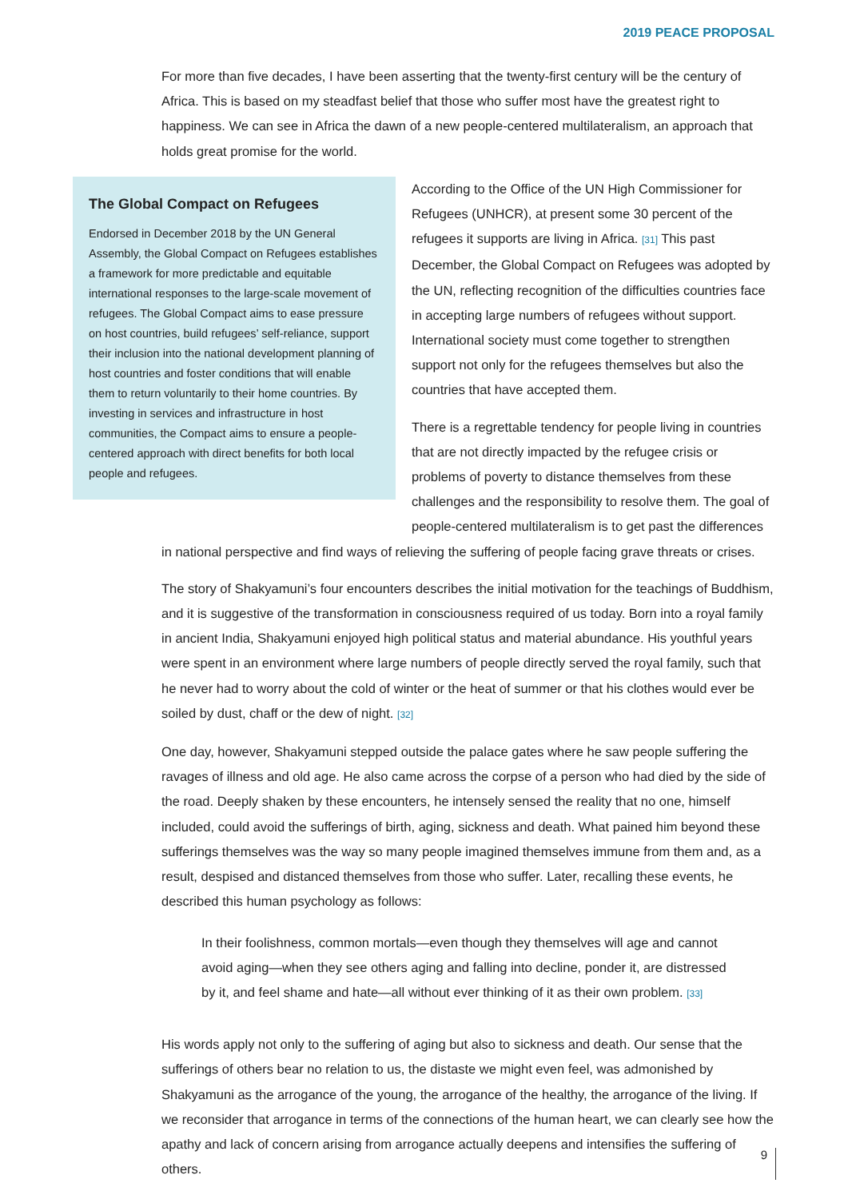2019 PEACE PROPOSAL
For more than five decades, I have been asserting that the twenty-first century will be the century of Africa. This is based on my steadfast belief that those who suffer most have the greatest right to happiness. We can see in Africa the dawn of a new people-centered multilateralism, an approach that holds great promise for the world.
The Global Compact on Refugees
Endorsed in December 2018 by the UN General Assembly, the Global Compact on Refugees establishes a framework for more predictable and equitable international responses to the large-scale movement of refugees. The Global Compact aims to ease pressure on host countries, build refugees’ self-reliance, support their inclusion into the national development planning of host countries and foster conditions that will enable them to return voluntarily to their home countries. By investing in services and infrastructure in host communities, the Compact aims to ensure a people-centered approach with direct benefits for both local people and refugees.
According to the Office of the UN High Commissioner for Refugees (UNHCR), at present some 30 percent of the refugees it supports are living in Africa. [31] This past December, the Global Compact on Refugees was adopted by the UN, reflecting recognition of the difficulties countries face in accepting large numbers of refugees without support. International society must come together to strengthen support not only for the refugees themselves but also the countries that have accepted them.
There is a regrettable tendency for people living in countries that are not directly impacted by the refugee crisis or problems of poverty to distance themselves from these challenges and the responsibility to resolve them. The goal of people-centered multilateralism is to get past the differences
in national perspective and find ways of relieving the suffering of people facing grave threats or crises.
The story of Shakyamuni’s four encounters describes the initial motivation for the teachings of Buddhism, and it is suggestive of the transformation in consciousness required of us today. Born into a royal family in ancient India, Shakyamuni enjoyed high political status and material abundance. His youthful years were spent in an environment where large numbers of people directly served the royal family, such that he never had to worry about the cold of winter or the heat of summer or that his clothes would ever be soiled by dust, chaff or the dew of night. [32]
One day, however, Shakyamuni stepped outside the palace gates where he saw people suffering the ravages of illness and old age. He also came across the corpse of a person who had died by the side of the road. Deeply shaken by these encounters, he intensely sensed the reality that no one, himself included, could avoid the sufferings of birth, aging, sickness and death. What pained him beyond these sufferings themselves was the way so many people imagined themselves immune from them and, as a result, despised and distanced themselves from those who suffer. Later, recalling these events, he described this human psychology as follows:
In their foolishness, common mortals—even though they themselves will age and cannot avoid aging—when they see others aging and falling into decline, ponder it, are distressed by it, and feel shame and hate—all without ever thinking of it as their own problem. [33]
His words apply not only to the suffering of aging but also to sickness and death. Our sense that the sufferings of others bear no relation to us, the distaste we might even feel, was admonished by Shakyamuni as the arrogance of the young, the arrogance of the healthy, the arrogance of the living. If we reconsider that arrogance in terms of the connections of the human heart, we can clearly see how the apathy and lack of concern arising from arrogance actually deepens and intensifies the suffering of others.
9